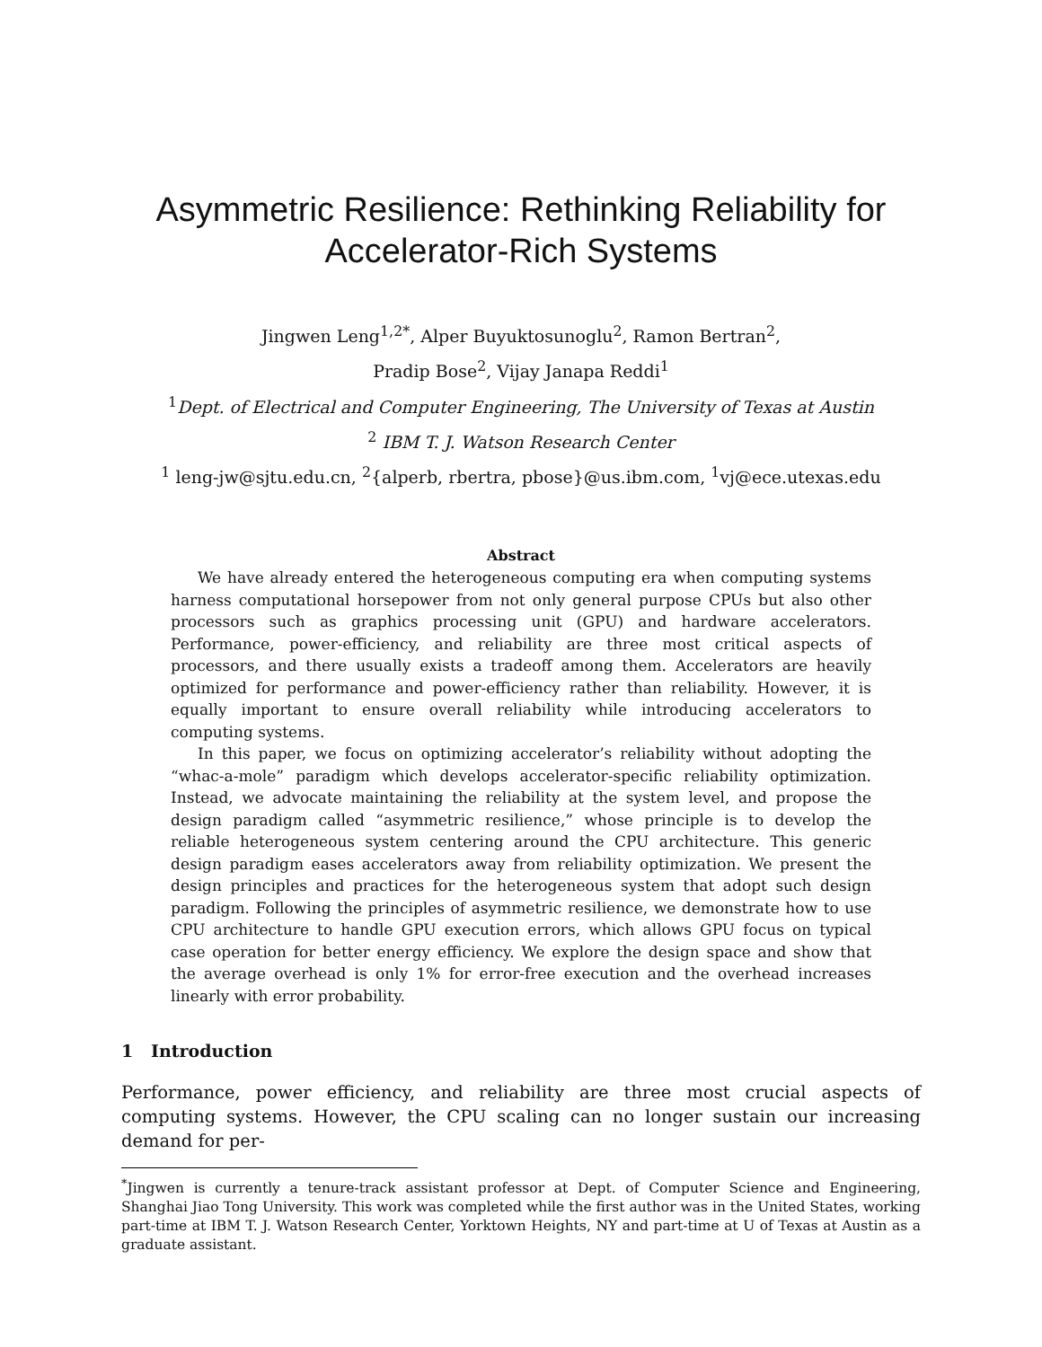Asymmetric Resilience: Rethinking Reliability for
Accelerator-Rich Systems
Jingwen Leng<sup>1,2</sup><sup>*</sup>, Alper Buyuktosunoglu<sup>2</sup>, Ramon Bertran<sup>2</sup>,
Pradip Bose<sup>2</sup>, Vijay Janapa Reddi<sup>1</sup>
<sup>1</sup> Dept. of Electrical and Computer Engineering, The University of Texas at Austin
<sup>2</sup> IBM T. J. Watson Research Center
<sup>1</sup> leng-jw@sjtu.edu.cn, <sup>2</sup>{alperb, rbertra, pbose}@us.ibm.com, <sup>1</sup>vj@ece.utexas.edu
Abstract
We have already entered the heterogeneous computing era when computing systems harness computational horsepower from not only general purpose CPUs but also other processors such as graphics processing unit (GPU) and hardware accelerators. Performance, power-efficiency, and reliability are three most critical aspects of processors, and there usually exists a tradeoff among them. Accelerators are heavily optimized for performance and power-efficiency rather than reliability. However, it is equally important to ensure overall reliability while introducing accelerators to computing systems.
In this paper, we focus on optimizing accelerator’s reliability without adopting the “whac-a-mole” paradigm which develops accelerator-specific reliability optimization. Instead, we advocate maintaining the reliability at the system level, and propose the design paradigm called “asymmetric resilience,” whose principle is to develop the reliable heterogeneous system centering around the CPU architecture. This generic design paradigm eases accelerators away from reliability optimization. We present the design principles and practices for the heterogeneous system that adopt such design paradigm. Following the principles of asymmetric resilience, we demonstrate how to use CPU architecture to handle GPU execution errors, which allows GPU focus on typical case operation for better energy efficiency. We explore the design space and show that the average overhead is only 1% for error-free execution and the overhead increases linearly with error probability.
1 Introduction
Performance, power efficiency, and reliability are three most crucial aspects of computing systems. However, the CPU scaling can no longer sustain our increasing demand for per-
<sup>*</sup> Jingwen is currently a tenure-track assistant professor at Dept. of Computer Science and Engineering, Shanghai Jiao Tong University. This work was completed while the first author was in the United States, working part-time at IBM T. J. Watson Research Center, Yorktown Heights, NY and part-time at U of Texas at Austin as a graduate assistant.